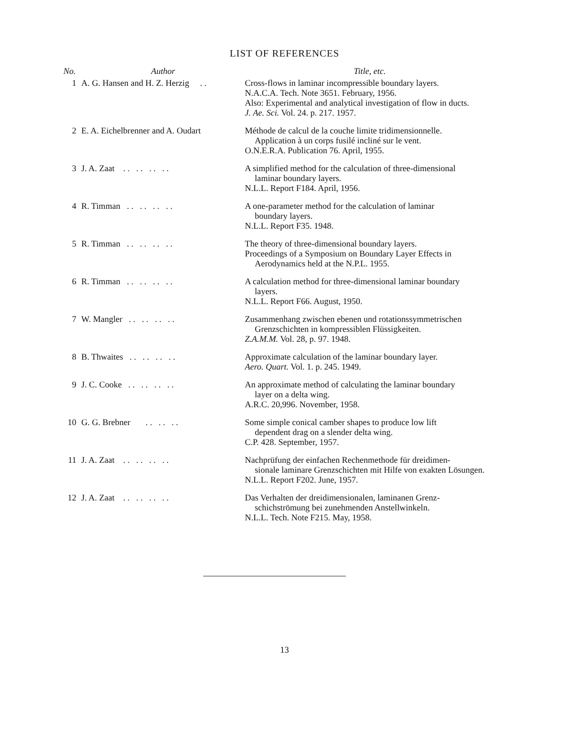LIST OF REFERENCES
| No. | Author | Title, etc. |
| --- | --- | --- |
| 1 | A. G. Hansen and H. Z. Herzig . . | Cross-flows in laminar incompressible boundary layers. N.A.C.A. Tech. Note 3651. February, 1956. Also: Experimental and analytical investigation of flow in ducts. J. Ae. Sci. Vol. 24. p. 217. 1957. |
| 2 | E. A. Eichelbrenner and A. Oudart | Méthode de calcul de la couche limite tridimensionnelle. Application à un corps fusilé incliné sur le vent. O.N.E.R.A. Publication 76. April, 1955. |
| 3 | J. A. Zaat . . . . . . . . | A simplified method for the calculation of three-dimensional laminar boundary layers. N.L.L. Report F184. April, 1956. |
| 4 | R. Timman . . . . . . . . | A one-parameter method for the calculation of laminar boundary layers. N.L.L. Report F35. 1948. |
| 5 | R. Timman . . . . . . . . | The theory of three-dimensional boundary layers. Proceedings of a Symposium on Boundary Layer Effects in Aerodynamics held at the N.P.L. 1955. |
| 6 | R. Timman . . . . . . . . | A calculation method for three-dimensional laminar boundary layers. N.L.L. Report F66. August, 1950. |
| 7 | W. Mangler . . . . . . . . | Zusammenhang zwischen ebenen und rotationssymmetrischen Grenzschichten in kompressiblen Flüssigkeiten. Z.A.M.M. Vol. 28, p. 97. 1948. |
| 8 | B. Thwaites . . . . . . . . | Approximate calculation of the laminar boundary layer. Aero. Quart. Vol. 1. p. 245. 1949. |
| 9 | J. C. Cooke . . . . . . . . | An approximate method of calculating the laminar boundary layer on a delta wing. A.R.C. 20,996. November, 1958. |
| 10 | G. G. Brebner . . . . . . | Some simple conical camber shapes to produce low lift dependent drag on a slender delta wing. C.P. 428. September, 1957. |
| 11 | J. A. Zaat . . . . . . . . | Nachprüfung der einfachen Rechenmethode für dreidimen- sionale laminare Grenzschichten mit Hilfe von exakten Lösungen. N.L.L. Report F202. June, 1957. |
| 12 | J. A. Zaat . . . . . . . . | Das Verhalten der dreidimensionalen, laminanen Grenz- schichströmung bei zunehmenden Anstellwinkeln. N.L.L. Tech. Note F215. May, 1958. |
13